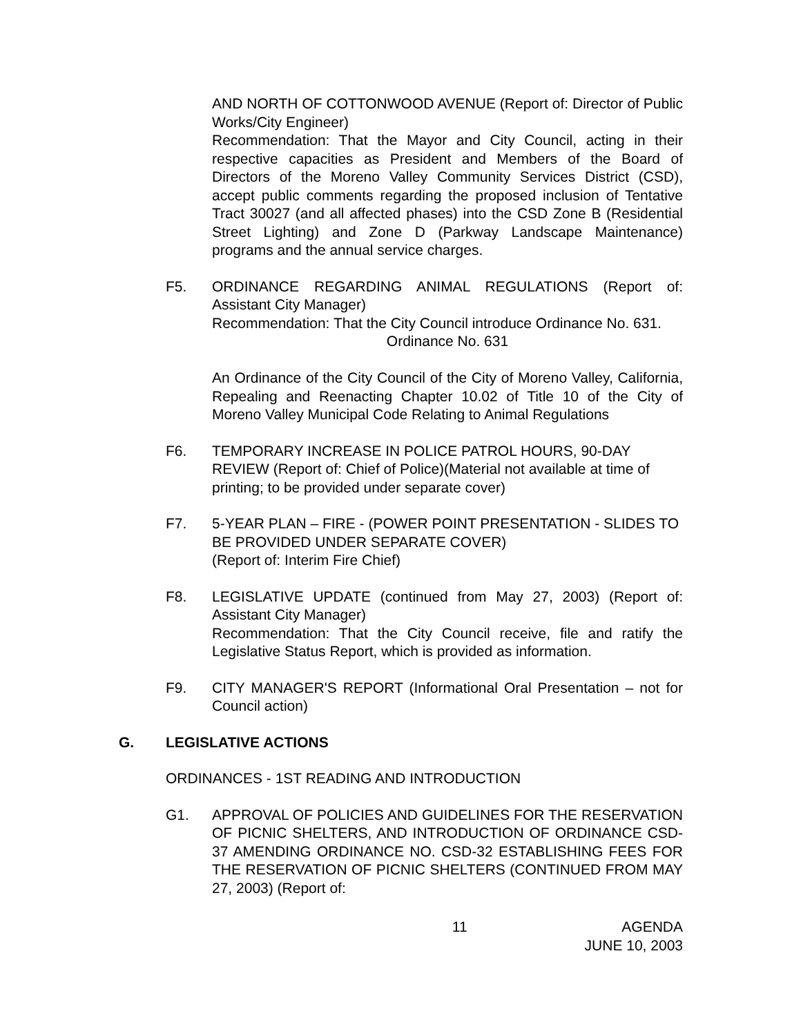AND NORTH OF COTTONWOOD AVENUE (Report of: Director of Public Works/City Engineer)
Recommendation: That the Mayor and City Council, acting in their respective capacities as President and Members of the Board of Directors of the Moreno Valley Community Services District (CSD), accept public comments regarding the proposed inclusion of Tentative Tract 30027 (and all affected phases) into the CSD Zone B (Residential Street Lighting) and Zone D (Parkway Landscape Maintenance) programs and the annual service charges.
F5. ORDINANCE REGARDING ANIMAL REGULATIONS (Report of: Assistant City Manager)
Recommendation: That the City Council introduce Ordinance No. 631.
Ordinance No. 631
An Ordinance of the City Council of the City of Moreno Valley, California, Repealing and Reenacting Chapter 10.02 of Title 10 of the City of Moreno Valley Municipal Code Relating to Animal Regulations
F6. TEMPORARY INCREASE IN POLICE PATROL HOURS, 90-DAY REVIEW (Report of: Chief of Police)(Material not available at time of printing; to be provided under separate cover)
F7. 5-YEAR PLAN – FIRE - (POWER POINT PRESENTATION - SLIDES TO BE PROVIDED UNDER SEPARATE COVER)
(Report of: Interim Fire Chief)
F8. LEGISLATIVE UPDATE (continued from May 27, 2003) (Report of: Assistant City Manager)
Recommendation: That the City Council receive, file and ratify the Legislative Status Report, which is provided as information.
F9. CITY MANAGER'S REPORT (Informational Oral Presentation – not for Council action)
G. LEGISLATIVE ACTIONS
ORDINANCES - 1ST READING AND INTRODUCTION
G1. APPROVAL OF POLICIES AND GUIDELINES FOR THE RESERVATION OF PICNIC SHELTERS, AND INTRODUCTION OF ORDINANCE CSD-37 AMENDING ORDINANCE NO. CSD-32 ESTABLISHING FEES FOR THE RESERVATION OF PICNIC SHELTERS (CONTINUED FROM MAY 27, 2003) (Report of:
11 AGENDA
JUNE 10, 2003